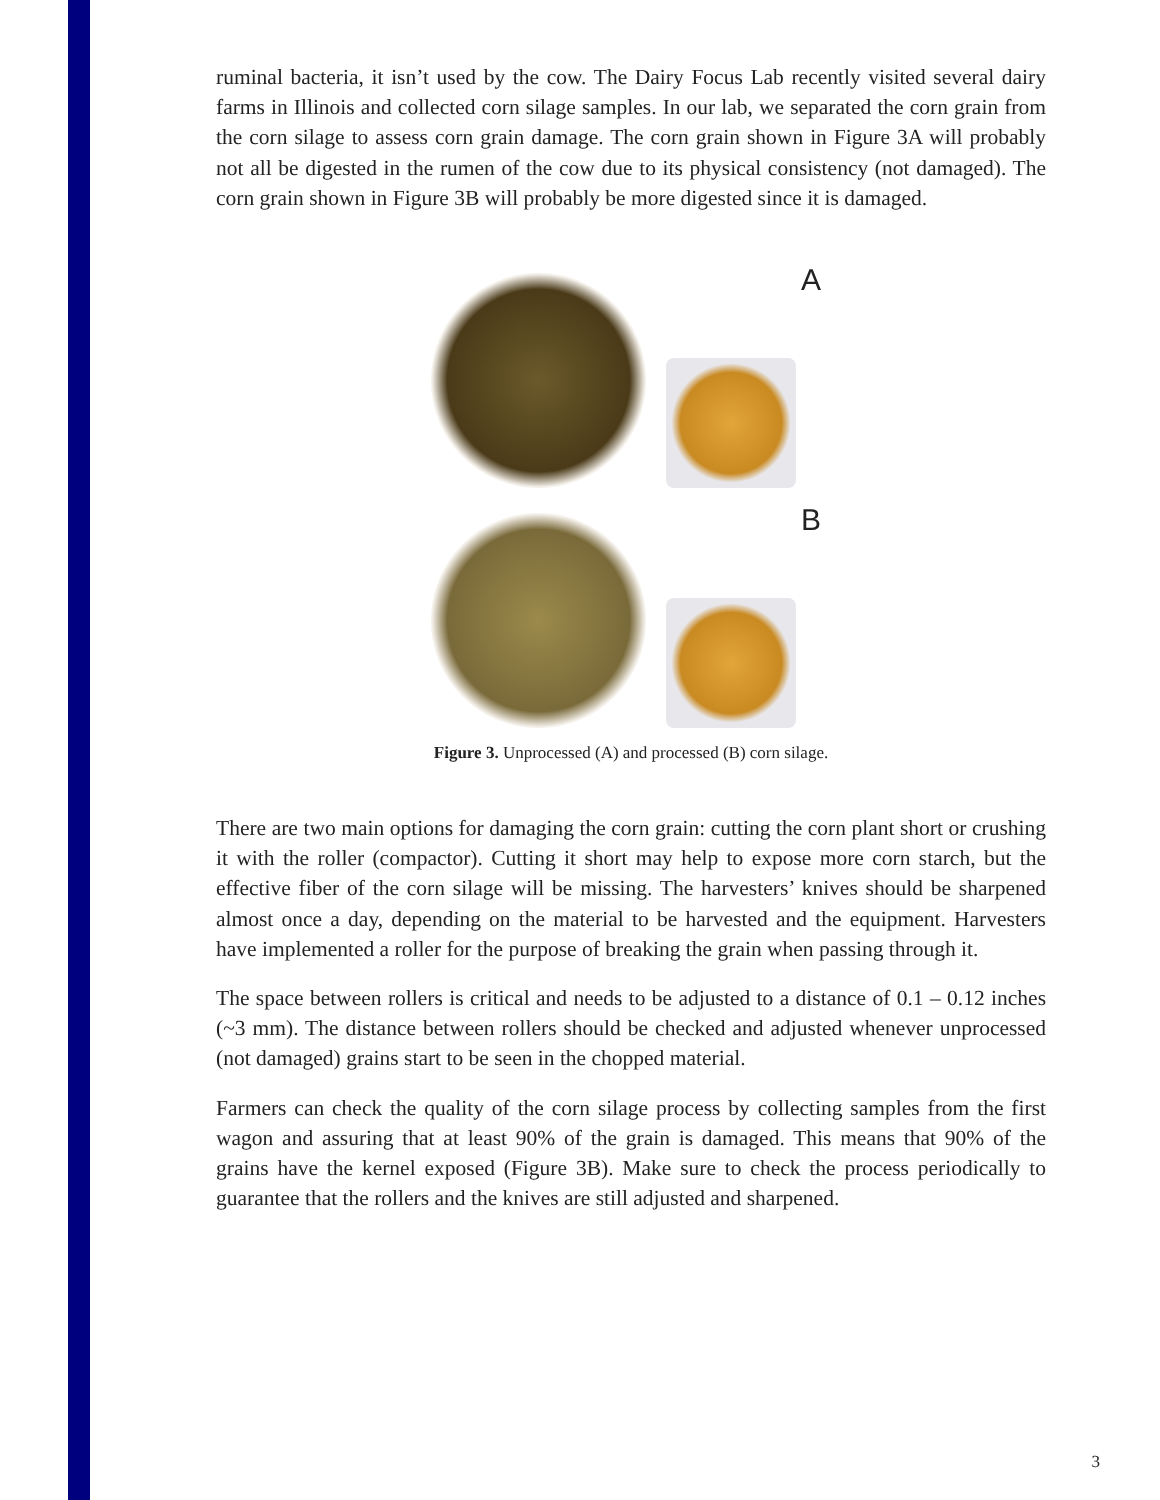ruminal bacteria, it isn’t used by the cow. The Dairy Focus Lab recently visited several dairy farms in Illinois and collected corn silage samples. In our lab, we separated the corn grain from the corn silage to assess corn grain damage. The corn grain shown in Figure 3A will probably not all be digested in the rumen of the cow due to its physical consistency (not damaged). The corn grain shown in Figure 3B will probably be more digested since it is damaged.
A
B
Figure 3. Unprocessed (A) and processed (B) corn silage.
There are two main options for damaging the corn grain: cutting the corn plant short or crushing it with the roller (compactor). Cutting it short may help to expose more corn starch, but the effective fiber of the corn silage will be missing. The harvesters’ knives should be sharpened almost once a day, depending on the material to be harvested and the equipment. Harvesters have implemented a roller for the purpose of breaking the grain when passing through it.
The space between rollers is critical and needs to be adjusted to a distance of 0.1 – 0.12 inches (~3 mm). The distance between rollers should be checked and adjusted whenever unprocessed (not damaged) grains start to be seen in the chopped material.
Farmers can check the quality of the corn silage process by collecting samples from the first wagon and assuring that at least 90% of the grain is damaged. This means that 90% of the grains have the kernel exposed (Figure 3B). Make sure to check the process periodically to guarantee that the rollers and the knives are still adjusted and sharpened.
3